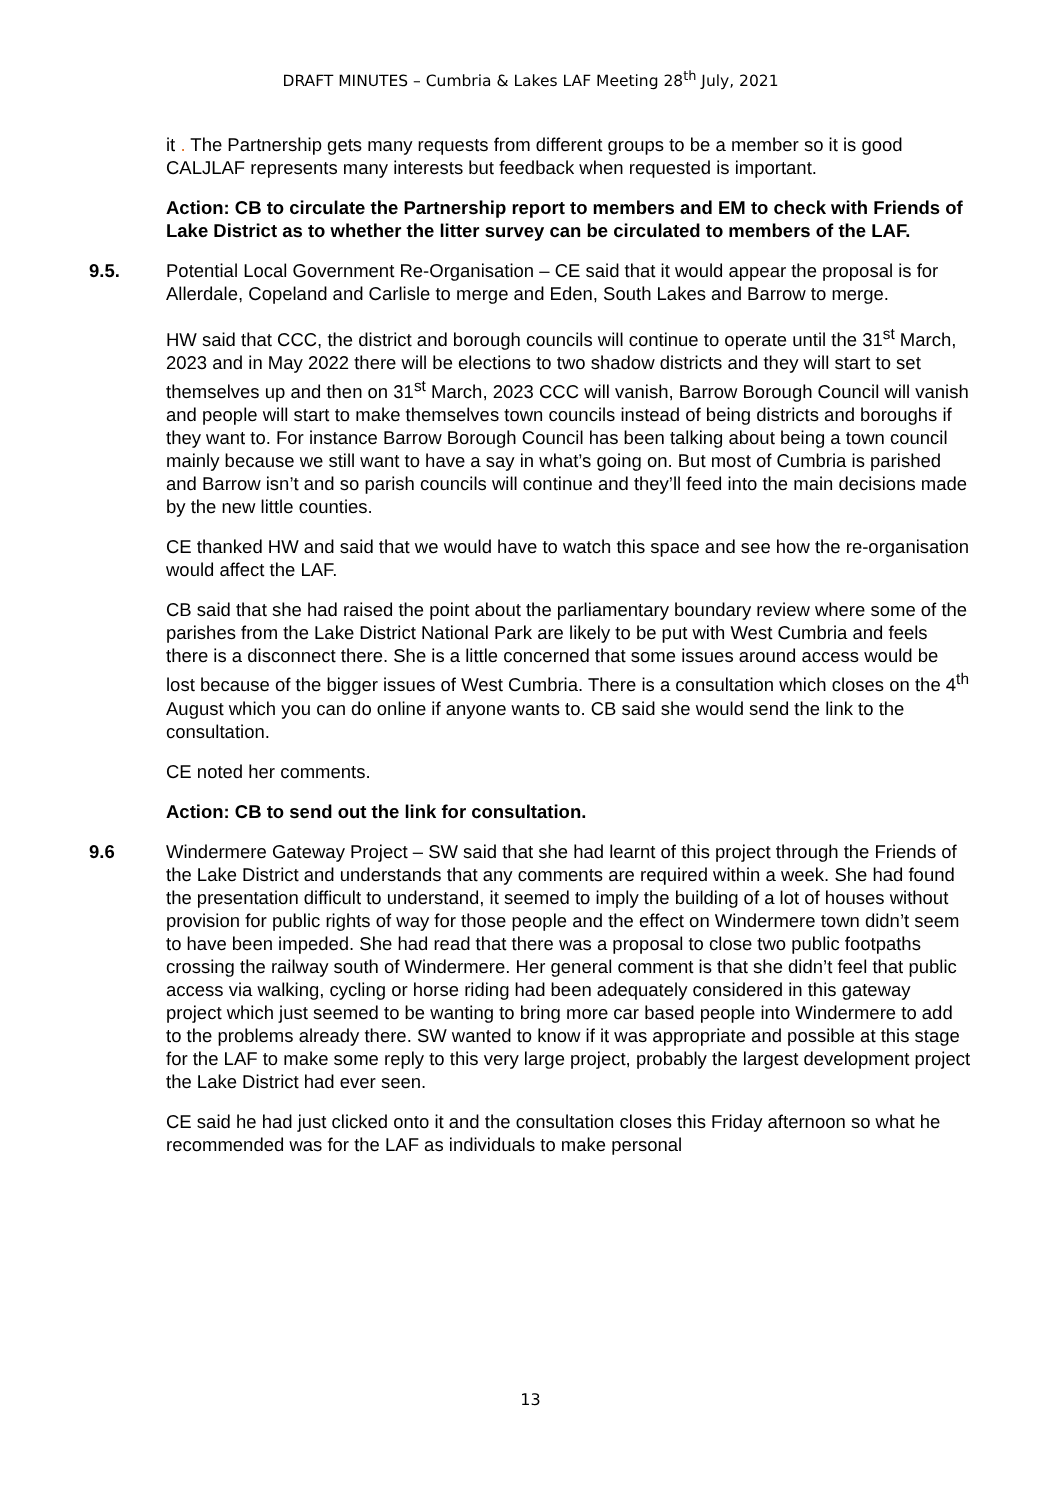DRAFT MINUTES – Cumbria & Lakes LAF Meeting 28<sup>th</sup> July, 2021
it . The Partnership gets many requests from different groups to be a member so it is good CALJLAF represents many interests but feedback when requested is important.
Action: CB to circulate the Partnership report to members and EM to check with Friends of Lake District as to whether the litter survey can be circulated to members of the LAF.
9.5.
Potential Local Government Re-Organisation – CE said that it would appear the proposal is for Allerdale, Copeland and Carlisle to merge and Eden, South Lakes and Barrow to merge.
HW said that CCC, the district and borough councils will continue to operate until the 31<sup>st</sup> March, 2023 and in May 2022 there will be elections to two shadow districts and they will start to set themselves up and then on 31<sup>st</sup> March, 2023 CCC will vanish, Barrow Borough Council will vanish and people will start to make themselves town councils instead of being districts and boroughs if they want to. For instance Barrow Borough Council has been talking about being a town council mainly because we still want to have a say in what’s going on. But most of Cumbria is parished and Barrow isn’t and so parish councils will continue and they’ll feed into the main decisions made by the new little counties.
CE thanked HW and said that we would have to watch this space and see how the re-organisation would affect the LAF.
CB said that she had raised the point about the parliamentary boundary review where some of the parishes from the Lake District National Park are likely to be put with West Cumbria and feels there is a disconnect there. She is a little concerned that some issues around access would be lost because of the bigger issues of West Cumbria. There is a consultation which closes on the 4<sup>th</sup> August which you can do online if anyone wants to. CB said she would send the link to the consultation.
CE noted her comments.
Action: CB to send out the link for consultation.
9.6
Windermere Gateway Project – SW said that she had learnt of this project through the Friends of the Lake District and understands that any comments are required within a week. She had found the presentation difficult to understand, it seemed to imply the building of a lot of houses without provision for public rights of way for those people and the effect on Windermere town didn’t seem to have been impeded. She had read that there was a proposal to close two public footpaths crossing the railway south of Windermere. Her general comment is that she didn’t feel that public access via walking, cycling or horse riding had been adequately considered in this gateway project which just seemed to be wanting to bring more car based people into Windermere to add to the problems already there. SW wanted to know if it was appropriate and possible at this stage for the LAF to make some reply to this very large project, probably the largest development project the Lake District had ever seen.
CE said he had just clicked onto it and the consultation closes this Friday afternoon so what he recommended was for the LAF as individuals to make personal
13